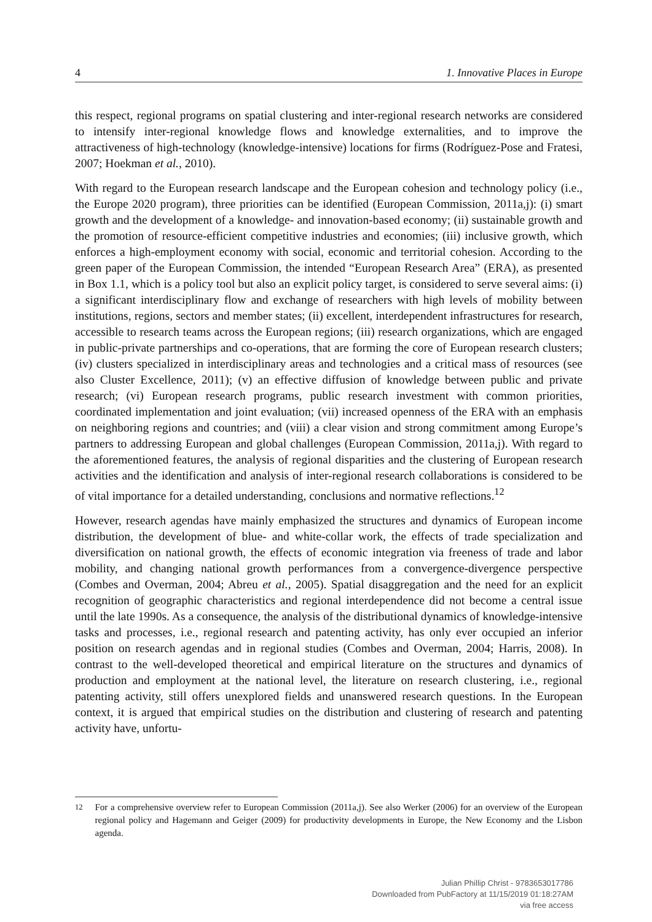4 1. Innovative Places in Europe
this respect, regional programs on spatial clustering and inter-regional research networks are considered to intensify inter-regional knowledge flows and knowledge externalities, and to improve the attractiveness of high-technology (knowledge-intensive) locations for firms (Rodríguez-Pose and Fratesi, 2007; Hoekman et al., 2010).
With regard to the European research landscape and the European cohesion and technology policy (i.e., the Europe 2020 program), three priorities can be identified (European Commission, 2011a,j): (i) smart growth and the development of a knowledge- and innovation-based economy; (ii) sustainable growth and the promotion of resource-efficient competitive industries and economies; (iii) inclusive growth, which enforces a high-employment economy with social, economic and territorial cohesion. According to the green paper of the European Commission, the intended “European Research Area” (ERA), as presented in Box 1.1, which is a policy tool but also an explicit policy target, is considered to serve several aims: (i) a significant interdisciplinary flow and exchange of researchers with high levels of mobility between institutions, regions, sectors and member states; (ii) excellent, interdependent infrastructures for research, accessible to research teams across the European regions; (iii) research organizations, which are engaged in public-private partnerships and co-operations, that are forming the core of European research clusters; (iv) clusters specialized in interdisciplinary areas and technologies and a critical mass of resources (see also Cluster Excellence, 2011); (v) an effective diffusion of knowledge between public and private research; (vi) European research programs, public research investment with common priorities, coordinated implementation and joint evaluation; (vii) increased openness of the ERA with an emphasis on neighboring regions and countries; and (viii) a clear vision and strong commitment among Europe’s partners to addressing European and global challenges (European Commission, 2011a,j). With regard to the aforementioned features, the analysis of regional disparities and the clustering of European research activities and the identification and analysis of inter-regional research collaborations is considered to be of vital importance for a detailed understanding, conclusions and normative reflections.<sup>12</sup>
However, research agendas have mainly emphasized the structures and dynamics of European income distribution, the development of blue- and white-collar work, the effects of trade specialization and diversification on national growth, the effects of economic integration via freeness of trade and labor mobility, and changing national growth performances from a convergence-divergence perspective (Combes and Overman, 2004; Abreu et al., 2005). Spatial disaggregation and the need for an explicit recognition of geographic characteristics and regional interdependence did not become a central issue until the late 1990s. As a consequence, the analysis of the distributional dynamics of knowledge-intensive tasks and processes, i.e., regional research and patenting activity, has only ever occupied an inferior position on research agendas and in regional studies (Combes and Overman, 2004; Harris, 2008). In contrast to the well-developed theoretical and empirical literature on the structures and dynamics of production and employment at the national level, the literature on research clustering, i.e., regional patenting activity, still offers unexplored fields and unanswered research questions. In the European context, it is argued that empirical studies on the distribution and clustering of research and patenting activity have, unfortu-
<sup>12</sup> For a comprehensive overview refer to European Commission (2011a,j). See also Werker (2006) for an overview of the European regional policy and Hagemann and Geiger (2009) for productivity developments in Europe, the New Economy and the Lisbon agenda.
Julian Phillip Christ - 9783653017786
Downloaded from PubFactory at 11/15/2019 01:18:27AM
via free access